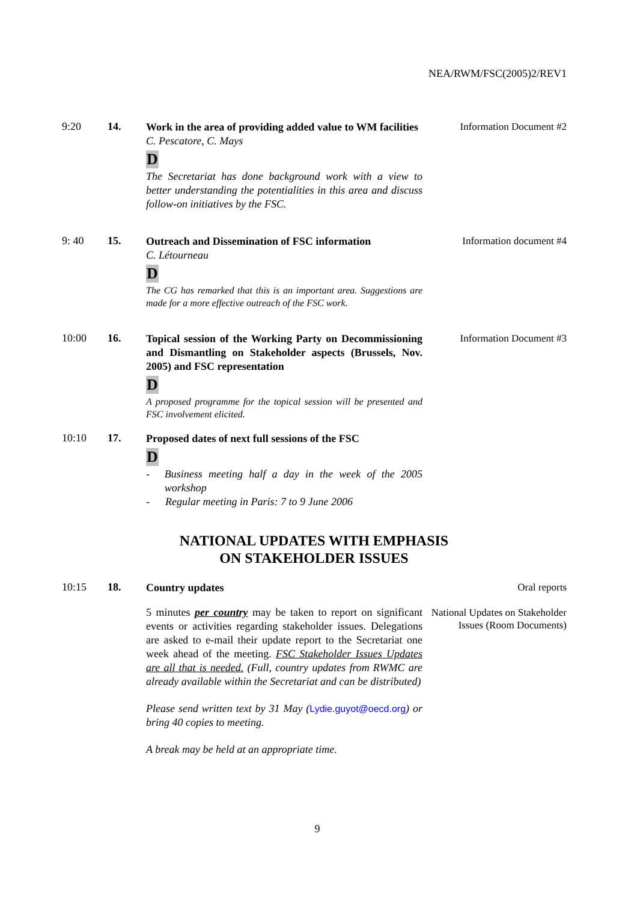NEA/RWM/FSC(2005)2/REV1
9:20
14.
Work in the area of providing added value to WM facilities
C. Pescatore, C. Mays
D
The Secretariat has done background work with a view to better understanding the potentialities in this area and discuss follow-on initiatives by the FSC.
Information Document #2
9: 40
15.
Outreach and Dissemination of FSC information
C. Létourneau
D
The CG has remarked that this is an important area. Suggestions are made for a more effective outreach of the FSC work.
Information document #4
10:00
16.
Topical session of the Working Party on Decommissioning and Dismantling on Stakeholder aspects (Brussels, Nov. 2005) and FSC representation
D
A proposed programme for the topical session will be presented and FSC involvement elicited.
Information Document #3
10:10
17.
Proposed dates of next full sessions of the FSC
D
- Business meeting half a day in the week of the 2005 workshop
- Regular meeting in Paris: 7 to 9 June 2006
NATIONAL UPDATES WITH EMPHASIS
ON STAKEHOLDER ISSUES
10:15
18.
Country updates
5 minutes per country may be taken to report on significant events or activities regarding stakeholder issues. Delegations are asked to e-mail their update report to the Secretariat one week ahead of the meeting. FSC Stakeholder Issues Updates are all that is needed. (Full, country updates from RWMC are already available within the Secretariat and can be distributed)
Please send written text by 31 May (Lydie.guyot@oecd.org) or bring 40 copies to meeting.
A break may be held at an appropriate time.
Oral reports
National Updates on Stakeholder Issues (Room Documents)
9